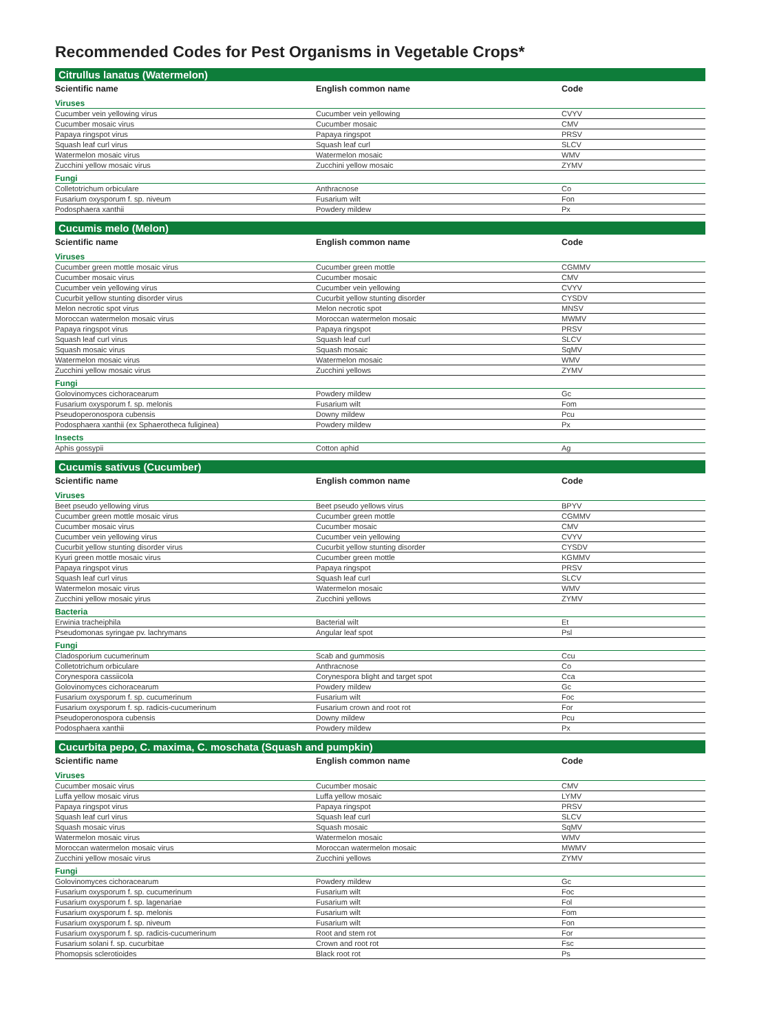Recommended Codes for Pest Organisms in Vegetable Crops*
Citrullus lanatus (Watermelon)
| Scientific name | English common name | Code |
| --- | --- | --- |
| Viruses | | |
| Cucumber vein yellowing virus | Cucumber vein yellowing | CVYV |
| Cucumber mosaic virus | Cucumber mosaic | CMV |
| Papaya ringspot virus | Papaya ringspot | PRSV |
| Squash leaf curl virus | Squash leaf curl | SLCV |
| Watermelon mosaic virus | Watermelon mosaic | WMV |
| Zucchini yellow mosaic virus | Zucchini yellow mosaic | ZYMV |
| Fungi | | |
| Colletotrichum orbiculare | Anthracnose | Co |
| Fusarium oxysporum f. sp. niveum | Fusarium wilt | Fon |
| Podosphaera xanthii | Powdery mildew | Px |
Cucumis melo (Melon)
| Scientific name | English common name | Code |
| --- | --- | --- |
| Viruses | | |
| Cucumber green mottle mosaic virus | Cucumber green mottle | CGMMV |
| Cucumber mosaic virus | Cucumber mosaic | CMV |
| Cucumber vein yellowing virus | Cucumber vein yellowing | CVYV |
| Cucurbit yellow stunting disorder virus | Cucurbit yellow stunting disorder | CYSDV |
| Melon necrotic spot virus | Melon necrotic spot | MNSV |
| Moroccan watermelon mosaic virus | Moroccan watermelon mosaic | MWMV |
| Papaya ringspot virus | Papaya ringspot | PRSV |
| Squash leaf curl virus | Squash leaf curl | SLCV |
| Squash mosaic virus | Squash mosaic | SqMV |
| Watermelon mosaic virus | Watermelon mosaic | WMV |
| Zucchini yellow mosaic virus | Zucchini yellows | ZYMV |
| Fungi | | |
| Golovinomyces cichoracearum | Powdery mildew | Gc |
| Fusarium oxysporum f. sp. melonis | Fusarium wilt | Fom |
| Pseudoperonospora cubensis | Downy mildew | Pcu |
| Podosphaera xanthii (ex Sphaerotheca fuliginea) | Powdery mildew | Px |
| Insects | | |
| Aphis gossypii | Cotton aphid | Ag |
Cucumis sativus (Cucumber)
| Scientific name | English common name | Code |
| --- | --- | --- |
| Viruses | | |
| Beet pseudo yellowing virus | Beet pseudo yellows virus | BPYV |
| Cucumber green mottle mosaic virus | Cucumber green mottle | CGMMV |
| Cucumber mosaic virus | Cucumber mosaic | CMV |
| Cucumber vein yellowing virus | Cucumber vein yellowing | CVYV |
| Cucurbit yellow stunting disorder virus | Cucurbit yellow stunting disorder | CYSDV |
| Kyuri green mottle mosaic virus | Cucumber green mottle | KGMMV |
| Papaya ringspot virus | Papaya ringspot | PRSV |
| Squash leaf curl virus | Squash leaf curl | SLCV |
| Watermelon mosaic virus | Watermelon mosaic | WMV |
| Zucchini yellow mosaic yirus | Zucchini yellows | ZYMV |
| Bacteria | | |
| Erwinia tracheiphila | Bacterial wilt | Et |
| Pseudomonas syringae pv. lachrymans | Angular leaf spot | Psl |
| Fungi | | |
| Cladosporium cucumerinum | Scab and gummosis | Ccu |
| Colletotrichum orbiculare | Anthracnose | Co |
| Corynespora cassiicola | Corynespora blight and target spot | Cca |
| Golovinomyces cichoracearum | Powdery mildew | Gc |
| Fusarium oxysporum f. sp. cucumerinum | Fusarium wilt | Foc |
| Fusarium oxysporum f. sp. radicis-cucumerinum | Fusarium crown and root rot | For |
| Pseudoperonospora cubensis | Downy mildew | Pcu |
| Podosphaera xanthii | Powdery mildew | Px |
Cucurbita pepo, C. maxima, C. moschata (Squash and pumpkin)
| Scientific name | English common name | Code |
| --- | --- | --- |
| Viruses | | |
| Cucumber mosaic virus | Cucumber mosaic | CMV |
| Luffa yellow mosaic virus | Luffa yellow mosaic | LYMV |
| Papaya ringspot virus | Papaya ringspot | PRSV |
| Squash leaf curl virus | Squash leaf curl | SLCV |
| Squash mosaic virus | Squash mosaic | SqMV |
| Watermelon mosaic virus | Watermelon mosaic | WMV |
| Moroccan watermelon mosaic virus | Moroccan watermelon mosaic | MWMV |
| Zucchini yellow mosaic virus | Zucchini yellows | ZYMV |
| Fungi | | |
| Golovinomyces cichoracearum | Powdery mildew | Gc |
| Fusarium oxysporum f. sp. cucumerinum | Fusarium wilt | Foc |
| Fusarium oxysporum f. sp. lagenariae | Fusarium wilt | Fol |
| Fusarium oxysporum f. sp. melonis | Fusarium wilt | Fom |
| Fusarium oxysporum f. sp. niveum | Fusarium wilt | Fon |
| Fusarium oxysporum f. sp. radicis-cucumerinum | Root and stem rot | For |
| Fusarium solani f. sp. cucurbitae | Crown and root rot | Fsc |
| Phomopsis sclerotioides | Black root rot | Ps |